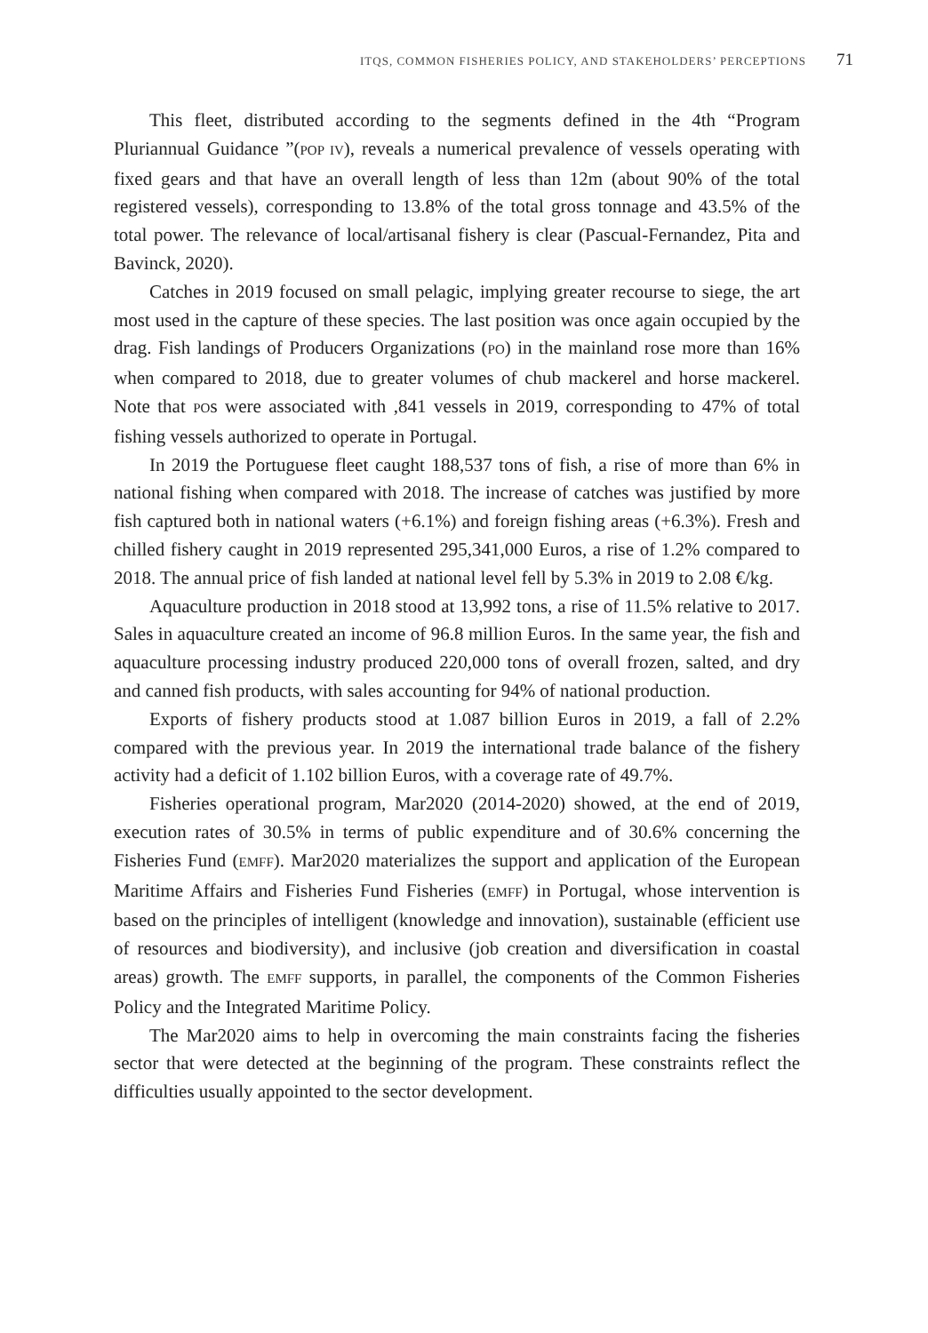ITQS, COMMON FISHERIES POLICY, AND STAKEHOLDERS’ PERCEPTIONS 71
This fleet, distributed according to the segments defined in the 4th “Program Pluriannual Guidance ”(POP IV), reveals a numerical prevalence of vessels operating with fixed gears and that have an overall length of less than 12m (about 90% of the total registered vessels), corresponding to 13.8% of the total gross tonnage and 43.5% of the total power. The relevance of local/artisanal fishery is clear (Pascual-Fernandez, Pita and Bavinck, 2020).
Catches in 2019 focused on small pelagic, implying greater recourse to siege, the art most used in the capture of these species. The last position was once again occupied by the drag. Fish landings of Producers Organizations (PO) in the mainland rose more than 16% when compared to 2018, due to greater volumes of chub mackerel and horse mackerel. Note that POs were associated with ,841 vessels in 2019, corresponding to 47% of total fishing vessels authorized to operate in Portugal.
In 2019 the Portuguese fleet caught 188,537 tons of fish, a rise of more than 6% in national fishing when compared with 2018. The increase of catches was justified by more fish captured both in national waters (+6.1%) and foreign fishing areas (+6.3%). Fresh and chilled fishery caught in 2019 represented 295,341,000 Euros, a rise of 1.2% compared to 2018. The annual price of fish landed at national level fell by 5.3% in 2019 to 2.08 €/kg.
Aquaculture production in 2018 stood at 13,992 tons, a rise of 11.5% relative to 2017. Sales in aquaculture created an income of 96.8 million Euros. In the same year, the fish and aquaculture processing industry produced 220,000 tons of overall frozen, salted, and dry and canned fish products, with sales accounting for 94% of national production.
Exports of fishery products stood at 1.087 billion Euros in 2019, a fall of 2.2% compared with the previous year. In 2019 the international trade balance of the fishery activity had a deficit of 1.102 billion Euros, with a coverage rate of 49.7%.
Fisheries operational program, Mar2020 (2014-2020) showed, at the end of 2019, execution rates of 30.5% in terms of public expenditure and of 30.6% concerning the Fisheries Fund (EMFF). Mar2020 materializes the support and application of the European Maritime Affairs and Fisheries Fund Fisheries (EMFF) in Portugal, whose intervention is based on the principles of intelligent (knowledge and innovation), sustainable (efficient use of resources and biodiversity), and inclusive (job creation and diversification in coastal areas) growth. The EMFF supports, in parallel, the components of the Common Fisheries Policy and the Integrated Maritime Policy.
The Mar2020 aims to help in overcoming the main constraints facing the fisheries sector that were detected at the beginning of the program. These constraints reflect the difficulties usually appointed to the sector development.